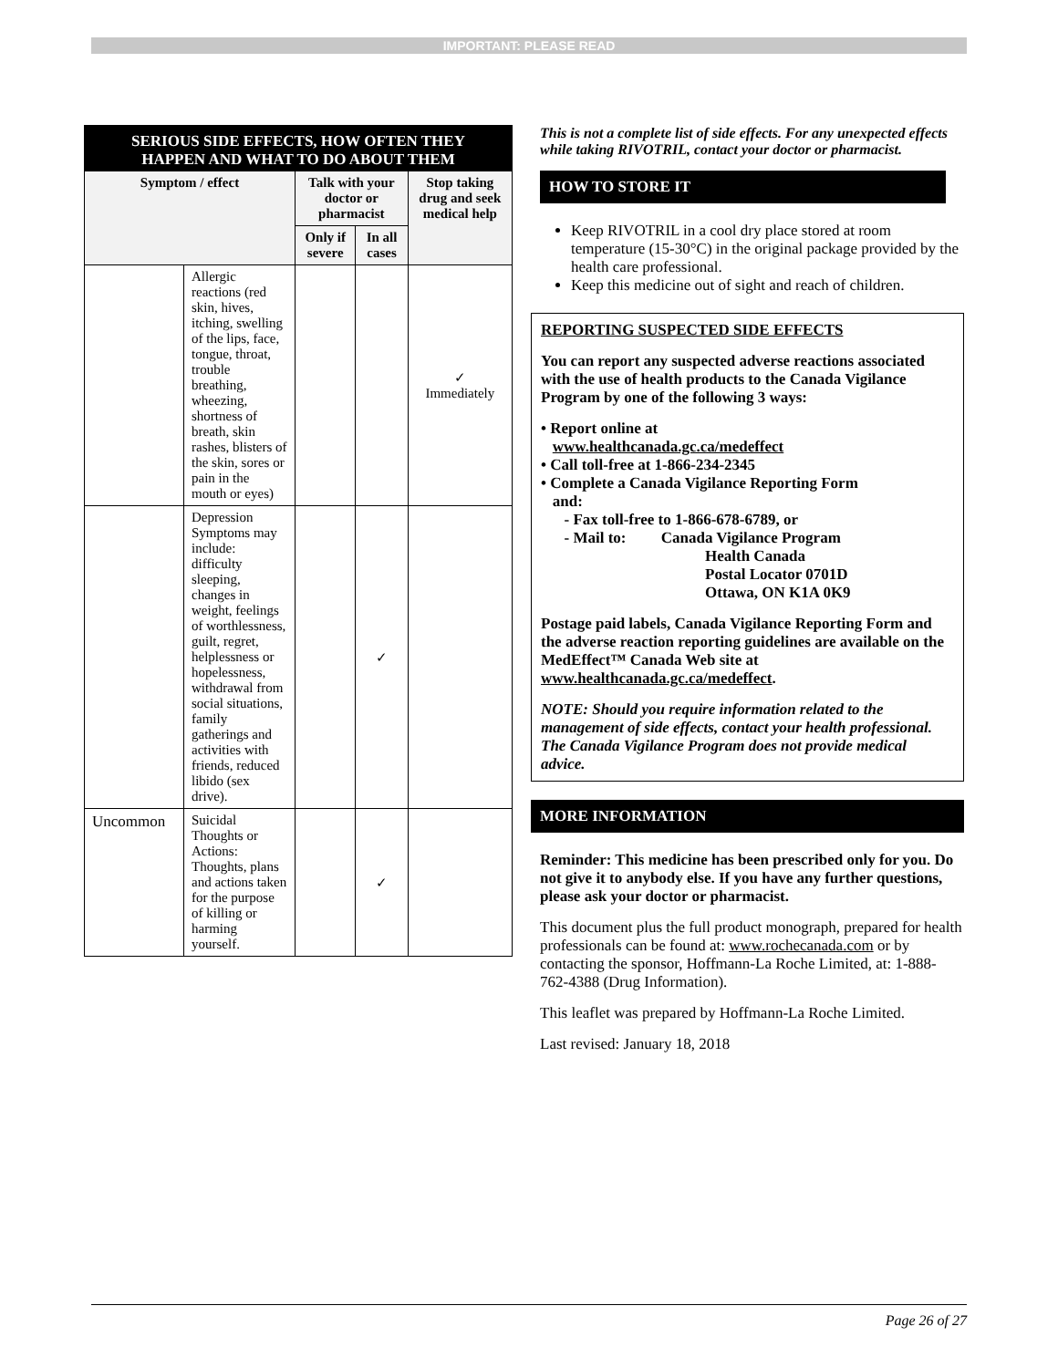IMPORTANT: PLEASE READ
SERIOUS SIDE EFFECTS, HOW OFTEN THEY HAPPEN AND WHAT TO DO ABOUT THEM
| Symptom / effect | | Talk with your doctor or pharmacist | | Stop taking drug and seek medical help |
| --- | --- | --- | --- | --- |
| | | Only if severe | In all cases | |
| | Allergic reactions (red skin, hives, itching, swelling of the lips, face, tongue, throat, trouble breathing, wheezing, shortness of breath, skin rashes, blisters of the skin, sores or pain in the mouth or eyes) | | | ✓ Immediately |
| | Depression Symptoms may include: difficulty sleeping, changes in weight, feelings of worthlessness, guilt, regret, helplessness or hopelessness, withdrawal from social situations, family gatherings and activities with friends, reduced libido (sex drive). | | ✓ | |
| Uncommon | Suicidal Thoughts or Actions: Thoughts, plans and actions taken for the purpose of killing or harming yourself. | | ✓ | |
This is not a complete list of side effects. For any unexpected effects while taking RIVOTRIL, contact your doctor or pharmacist.
HOW TO STORE IT
Keep RIVOTRIL in a cool dry place stored at room temperature (15-30°C) in the original package provided by the health care professional.
Keep this medicine out of sight and reach of children.
REPORTING SUSPECTED SIDE EFFECTS
You can report any suspected adverse reactions associated with the use of health products to the Canada Vigilance Program by one of the following 3 ways:
• Report online at
www.healthcanada.gc.ca/medeffect
• Call toll-free at 1-866-234-2345
• Complete a Canada Vigilance Reporting Form
and:
- Fax toll-free to 1-866-678-6789, or
- Mail to: Canada Vigilance Program
Health Canada
Postal Locator 0701D
Ottawa, ON K1A 0K9
Postage paid labels, Canada Vigilance Reporting Form and the adverse reaction reporting guidelines are available on the MedEffect™ Canada Web site at www.healthcanada.gc.ca/medeffect.
NOTE: Should you require information related to the management of side effects, contact your health professional. The Canada Vigilance Program does not provide medical advice.
MORE INFORMATION
Reminder: This medicine has been prescribed only for you. Do not give it to anybody else. If you have any further questions, please ask your doctor or pharmacist.
This document plus the full product monograph, prepared for health professionals can be found at: www.rochecanada.com or by contacting the sponsor, Hoffmann-La Roche Limited, at: 1-888-762-4388 (Drug Information).
This leaflet was prepared by Hoffmann-La Roche Limited.
Last revised: January 18, 2018
Page 26 of 27